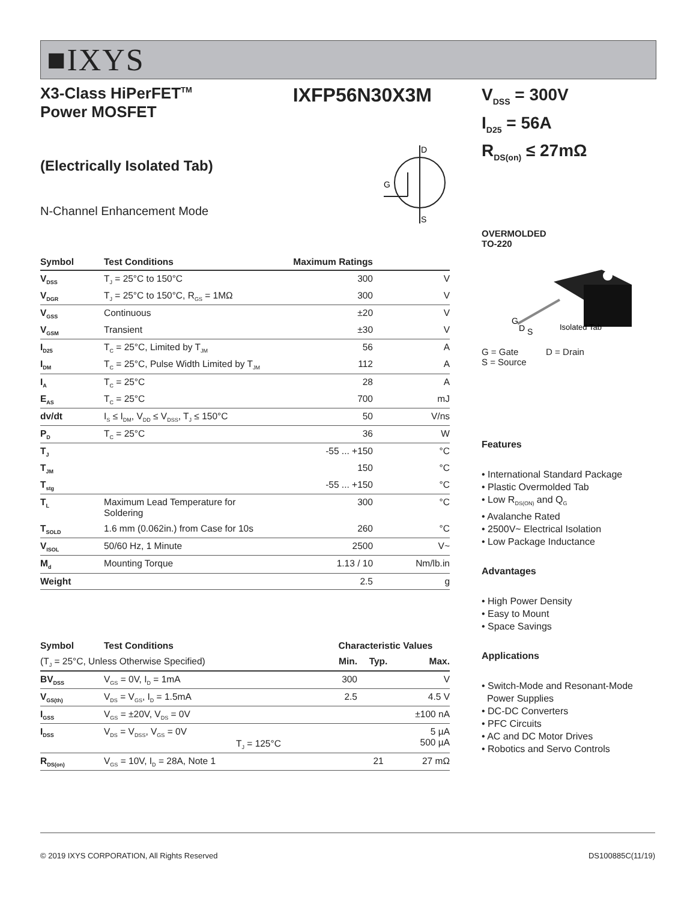■IXYS
X3-Class HiPerFET<sup>TM</sup>
Power MOSFET
IXFP56N30X3M
(Electrically Isolated Tab)
N-Channel Enhancement Mode
D
G
S
| Symbol | Test Conditions | Maximum Ratings | |
| --- | --- | --- | --- |
| V<sub>DSS</sub> | T<sub>J</sub> = 25°C to 150°C | 300 | V |
| V<sub>DGR</sub> | T<sub>J</sub> = 25°C to 150°C, R<sub>GS</sub> = 1MΩ | 300 | V |
| V<sub>GSS</sub> | Continuous | ±20 | V |
| V<sub>GSM</sub> | Transient | ±30 | V |
| I<sub>D25</sub> | T<sub>C</sub> = 25°C, Limited by T<sub>JM</sub> | 56 | A |
| I<sub>DM</sub> | T<sub>C</sub> = 25°C, Pulse Width Limited by T<sub>JM</sub> | 112 | A |
| I<sub>A</sub> | T<sub>C</sub> = 25°C | 28 | A |
| E<sub>AS</sub> | T<sub>C</sub> = 25°C | 700 | mJ |
| dv/dt | I<sub>S</sub> ≤ I<sub>DM</sub>, V<sub>DD</sub> ≤ V<sub>DSS</sub>, T<sub>J</sub> ≤ 150°C | 50 | V/ns |
| P<sub>D</sub> | T<sub>C</sub> = 25°C | 36 | W |
| T<sub>J</sub> | | -55 ... +150 | °C |
| T<sub>JM</sub> | | 150 | °C |
| T<sub>stg</sub> | | -55 ... +150 | °C |
| T<sub>L</sub> | Maximum Lead Temperature for Soldering | 300 | °C |
| T<sub>SOLD</sub> | 1.6 mm (0.062in.) from Case for 10s | 260 | °C |
| V<sub>ISOL</sub> | 50/60 Hz, 1 Minute | 2500 | V~ |
| M<sub>d</sub> | Mounting Torque | 1.13 / 10 | Nm/lb.in |
| Weight | | 2.5 | g |
| Symbol | Test Conditions | Characteristic Values | | |
| --- | --- | --- | --- | --- |
| (T<sub>J</sub> = 25°C, Unless Otherwise Specified) | | Min. | Typ. | Max. |
| BV<sub>DSS</sub> | V<sub>GS</sub> = 0V, I<sub>D</sub> = 1mA | 300 | | V |
| V<sub>GS(th)</sub> | V<sub>DS</sub> = V<sub>GS</sub>, I<sub>D</sub> = 1.5mA | 2.5 | | 4.5 V |
| I<sub>GSS</sub> | V<sub>GS</sub> = ±20V, V<sub>DS</sub> = 0V | | | ±100 nA |
| I<sub>DSS</sub> | V<sub>DS</sub> = V<sub>DSS</sub>, V<sub>GS</sub> = 0V T<sub>J</sub> = 125°C | | | 5 µA 500 µA |
| R<sub>DS(on)</sub> | V<sub>GS</sub> = 10V, I<sub>D</sub> = 28A, Note 1 | | 21 | 27 mΩ |
V<sub>DSS</sub> = 300V
I<sub>D25</sub> = 56A
R<sub>DS(on)</sub> ≤ 27mΩ
OVERMOLDED
TO-220
G
D
S
Isolated Tab
G = Gate D = Drain
S = Source
Features
• International Standard Package
• Plastic Overmolded Tab
• Low R<sub>DS(ON)</sub> and Q<sub>G</sub>
• Avalanche Rated
• 2500V~ Electrical Isolation
• Low Package Inductance
Advantages
• High Power Density
• Easy to Mount
• Space Savings
Applications
• Switch-Mode and Resonant-Mode
Power Supplies
• DC-DC Converters
• PFC Circuits
• AC and DC Motor Drives
• Robotics and Servo Controls
© 2019 IXYS CORPORATION, All Rights Reserved DS100885C(11/19)